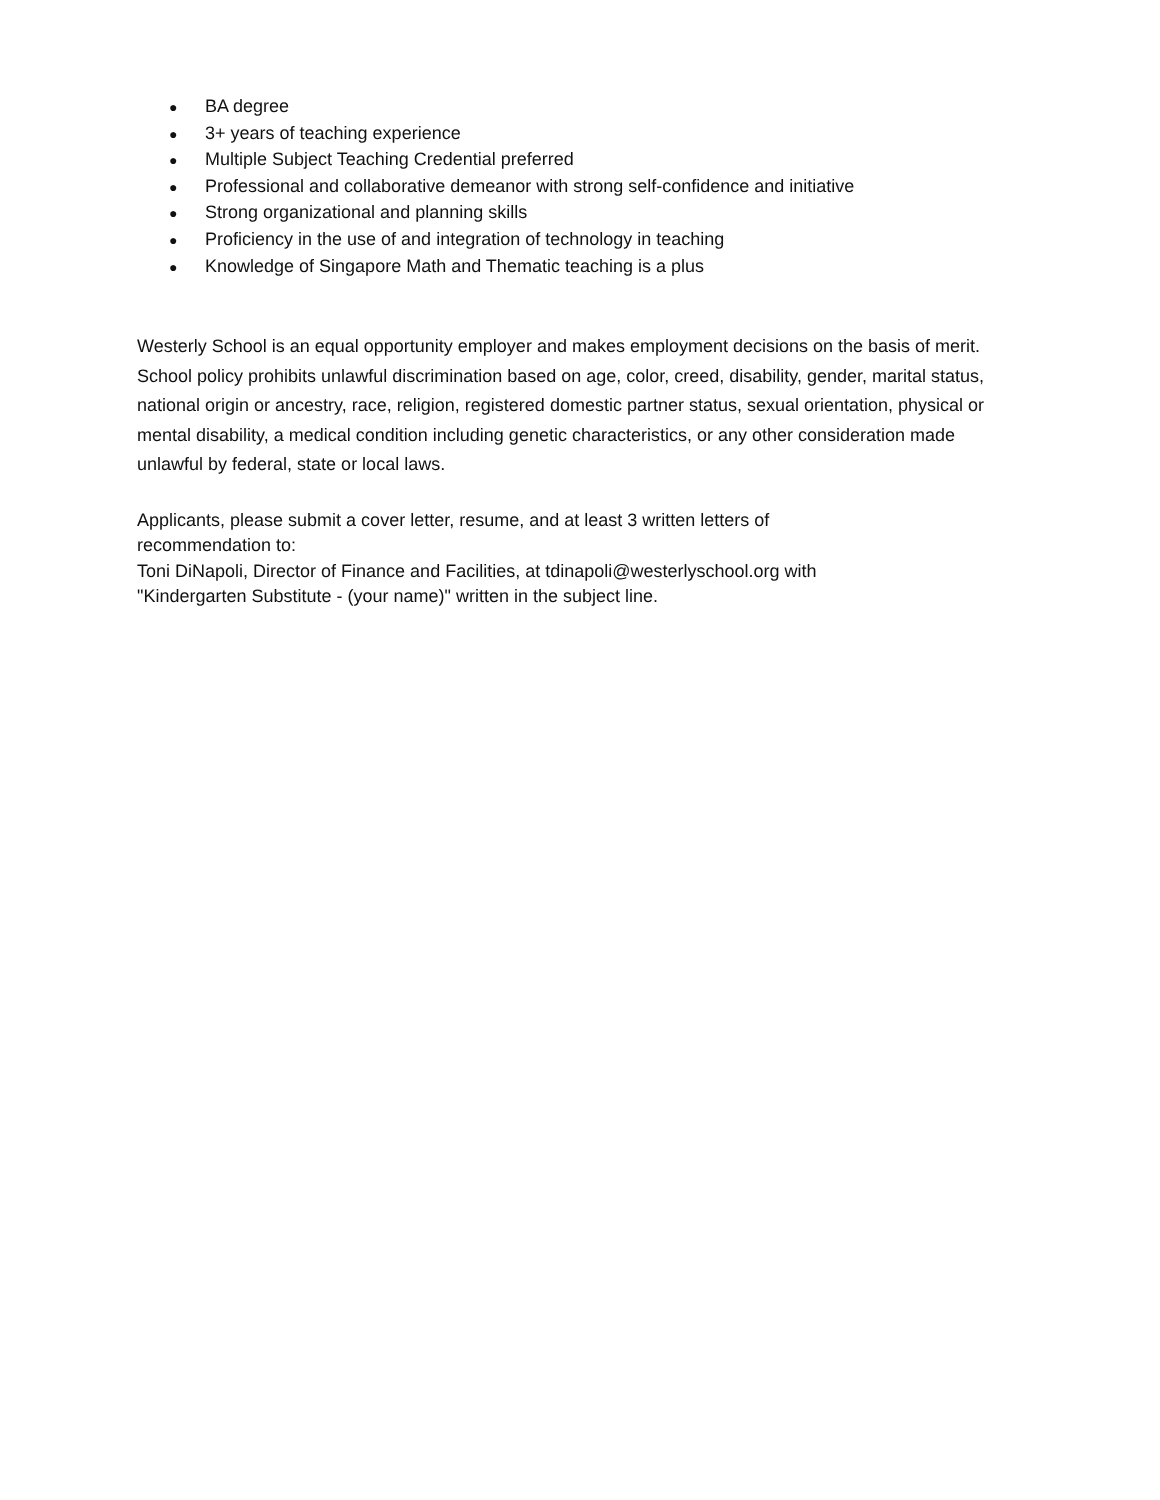● BA degree
● 3+ years of teaching experience
● Multiple Subject Teaching Credential preferred
● Professional and collaborative demeanor with strong self-confidence and initiative
● Strong organizational and planning skills
● Proficiency in the use of and integration of technology in teaching
● Knowledge of Singapore Math and Thematic teaching is a plus
Westerly School is an equal opportunity employer and makes employment decisions on the basis of merit. School policy prohibits unlawful discrimination based on age, color, creed, disability, gender, marital status, national origin or ancestry, race, religion, registered domestic partner status, sexual orientation, physical or mental disability, a medical condition including genetic characteristics, or any other consideration made unlawful by federal, state or local laws.
Applicants, please submit a cover letter, resume, and at least 3 written letters of
recommendation to:
Toni DiNapoli, Director of Finance and Facilities, at tdinapoli@westerlyschool.org with
"Kindergarten Substitute - (your name)" written in the subject line.